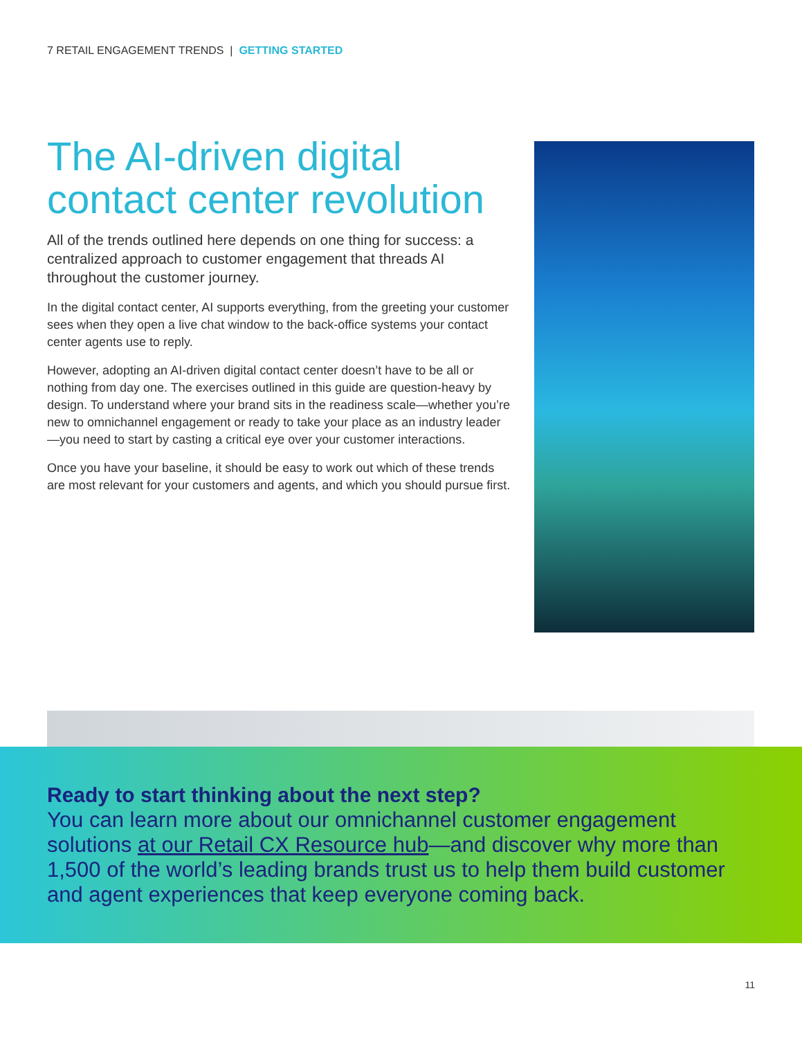7 RETAIL ENGAGEMENT TRENDS | GETTING STARTED
The AI-driven digital contact center revolution
All of the trends outlined here depends on one thing for success: a centralized approach to customer engagement that threads AI throughout the customer journey.
In the digital contact center, AI supports everything, from the greeting your customer sees when they open a live chat window to the back-office systems your contact center agents use to reply.
However, adopting an AI-driven digital contact center doesn’t have to be all or nothing from day one. The exercises outlined in this guide are question-heavy by design. To understand where your brand sits in the readiness scale—whether you’re new to omnichannel engagement or ready to take your place as an industry leader—you need to start by casting a critical eye over your customer interactions.
Once you have your baseline, it should be easy to work out which of these trends are most relevant for your customers and agents, and which you should pursue first.
Ready to start thinking about the next step?
You can learn more about our omnichannel customer engagement solutions at our Retail CX Resource hub—and discover why more than 1,500 of the world’s leading brands trust us to help them build customer and agent experiences that keep everyone coming back.
11